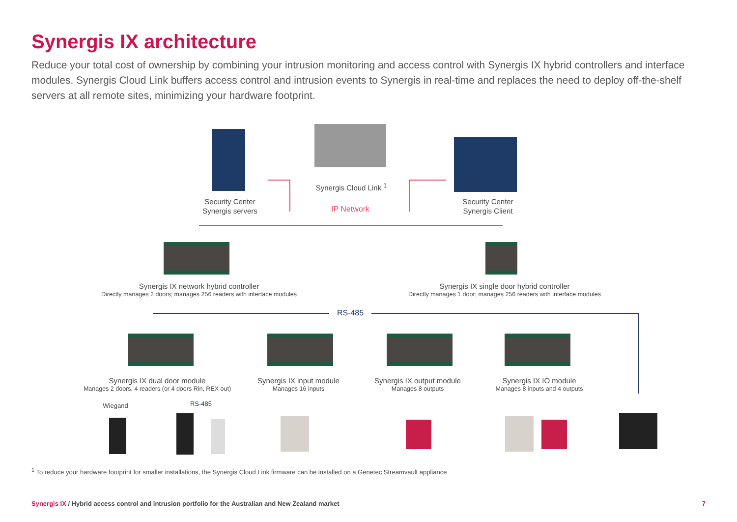Synergis IX architecture
Reduce your total cost of ownership by combining your intrusion monitoring and access control with Synergis IX hybrid controllers and interface modules. Synergis Cloud Link buffers access control and intrusion events to Synergis in real-time and replaces the need to deploy off-the-shelf servers at all remote sites, minimizing your hardware footprint.
Security Center
Synergis servers
Synergis Cloud Link <sup>1</sup>
IP Network
Security Center
Synergis Client
Synergis IX network hybrid controller
Directly manages 2 doors; manages 256 readers with interface modules
Synergis IX single door hybrid controller
Directly manages 1 door; manages 256 readers with interface modules
RS-485
Synergis IX dual door module
Manages 2 doors, 4 readers (or 4 doors Rin, REX out)
Synergis IX input module
Manages 16 inputs
Synergis IX output module
Manages 8 outputs
Synergis IX IO module
Manages 8 inputs and 4 outputs
Wiegand RS-485
<sup>1</sup> To reduce your hardware footprint for smaller installations, the Synergis Cloud Link firmware can be installed on a Genetec Streamvault appliance
Synergis IX / Hybrid access control and intrusion portfolio for the Australian and New Zealand market
7